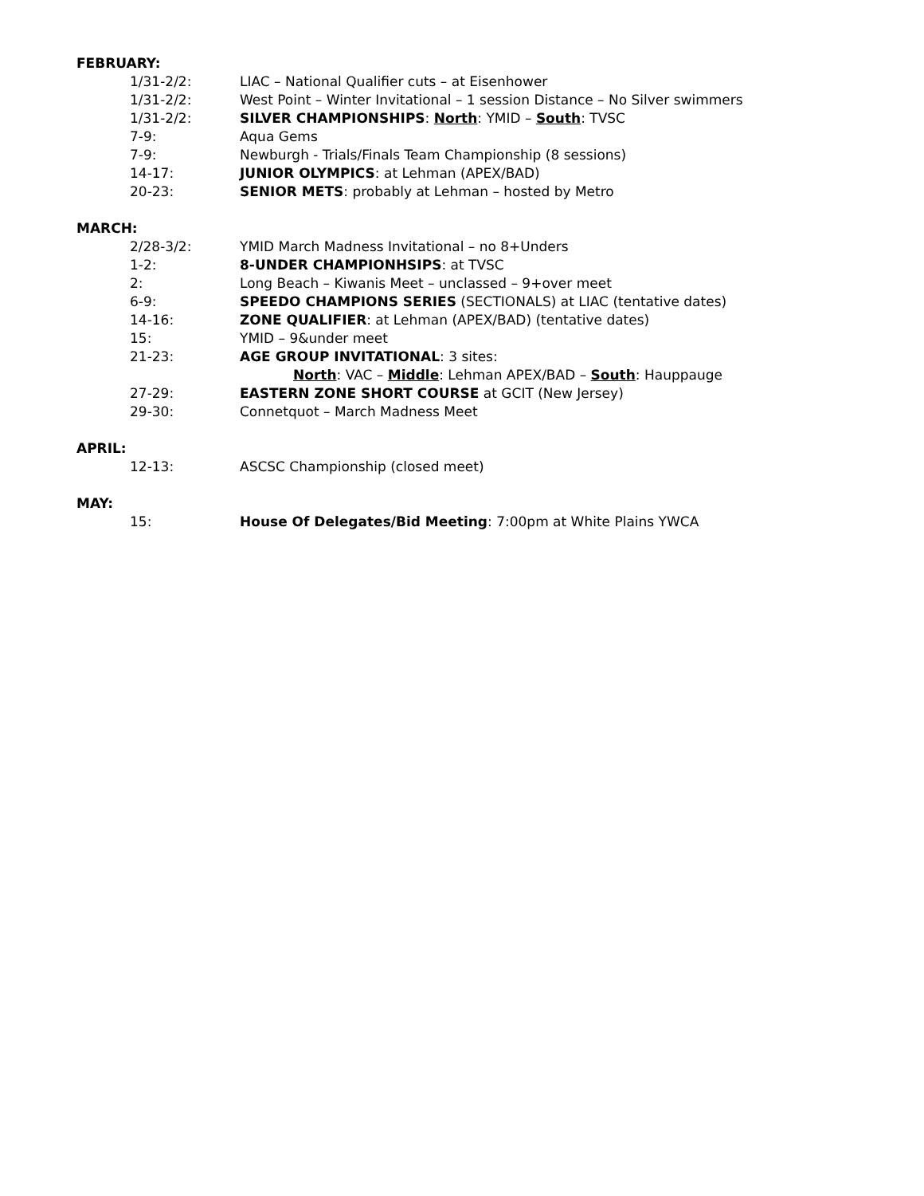FEBRUARY:
1/31-2/2: LIAC – National Qualifier cuts – at Eisenhower
1/31-2/2: West Point – Winter Invitational – 1 session Distance – No Silver swimmers
1/31-2/2: SILVER CHAMPIONSHIPS: North: YMID – South: TVSC
7-9: Aqua Gems
7-9: Newburgh - Trials/Finals Team Championship (8 sessions)
14-17: JUNIOR OLYMPICS: at Lehman (APEX/BAD)
20-23: SENIOR METS: probably at Lehman – hosted by Metro
MARCH:
2/28-3/2: YMID March Madness Invitational – no 8+Unders
1-2: 8-UNDER CHAMPIONHSIPS: at TVSC
2: Long Beach – Kiwanis Meet – unclassed – 9+over meet
6-9: SPEEDO CHAMPIONS SERIES (SECTIONALS) at LIAC (tentative dates)
14-16: ZONE QUALIFIER: at Lehman (APEX/BAD) (tentative dates)
15: YMID – 9&under meet
21-23: AGE GROUP INVITATIONAL: 3 sites:
North: VAC – Middle: Lehman APEX/BAD – South: Hauppauge
27-29: EASTERN ZONE SHORT COURSE at GCIT (New Jersey)
29-30: Connetquot – March Madness Meet
APRIL:
12-13: ASCSC Championship (closed meet)
MAY:
15: House Of Delegates/Bid Meeting: 7:00pm at White Plains YWCA